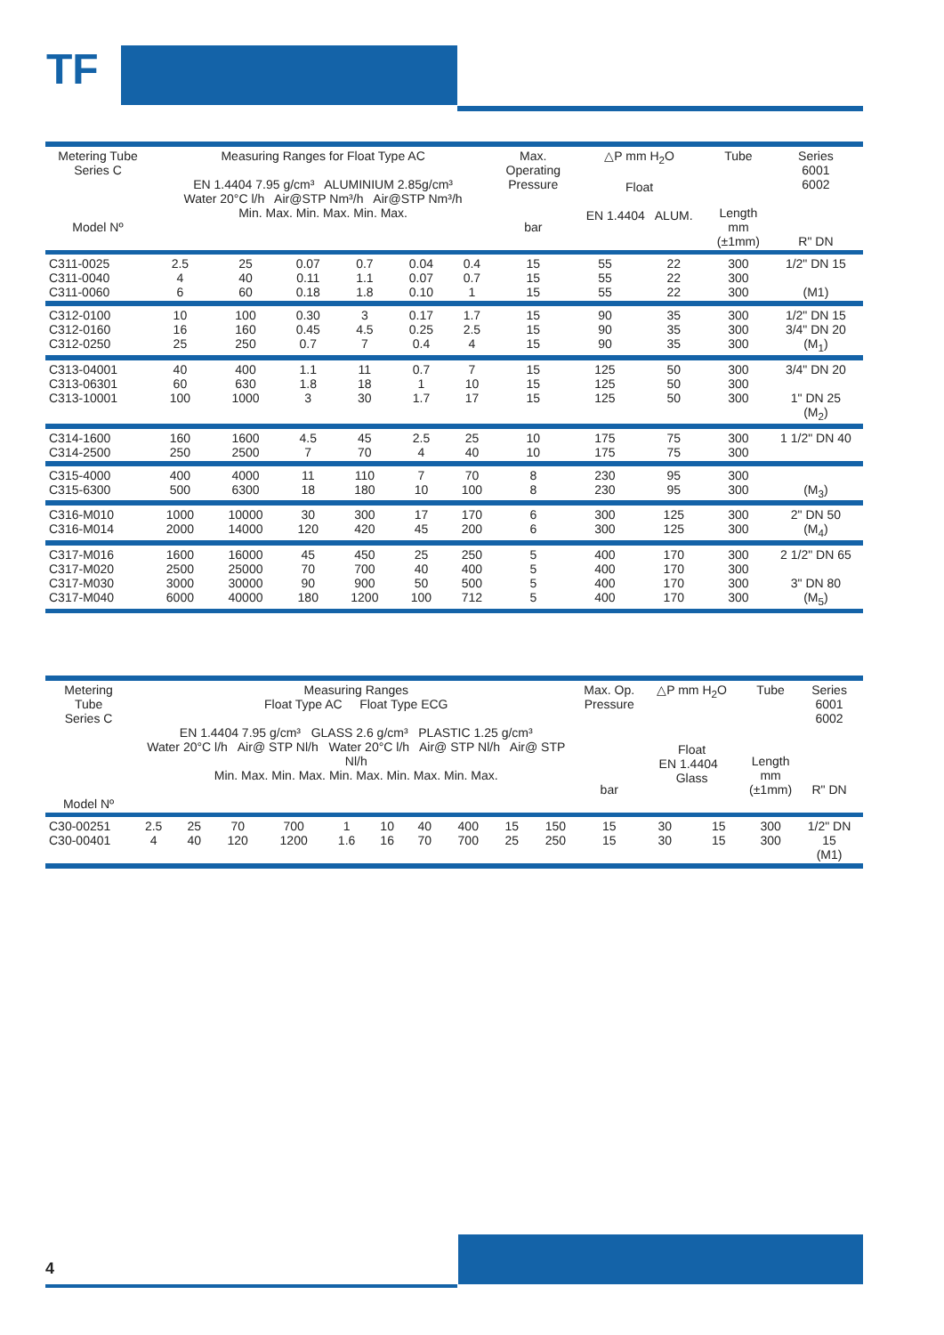TF
| Metering Tube Series C Model Nº | Measuring Ranges for Float Type AC EN 1.4404 7.95 g/cm³ ALUMINIUM 2.85g/cm³ Water 20°C l/h Air@STP Nm³/h Air@STP Nm³/h Min. Max. Min. Max. Min. Max. | | | | | | Max. Operating Pressure bar | △P mm H<sub>2</sub>O Float EN 1.4404 ALUM. | | Tube Length mm (±1mm) | Series 6001 6002 R" DN |
| --- | --- | --- | --- | --- | --- | --- | --- | --- | --- | --- | --- |
| C311-0025 C311-0040 C311-0060 | 2.5 4 6 | 25 40 60 | 0.07 0.11 0.18 | 0.7 1.1 1.8 | 0.04 0.07 0.10 | 0.4 0.7 1 | 15 15 15 | 55 55 55 | 22 22 22 | 300 300 300 | 1/2" DN 15 (M1) |
| C312-0100 C312-0160 C312-0250 | 10 16 25 | 100 160 250 | 0.30 0.45 0.7 | 3 4.5 7 | 0.17 0.25 0.4 | 1.7 2.5 4 | 15 15 15 | 90 90 90 | 35 35 35 | 300 300 300 | 1/2" DN 15 3/4" DN 20 (M<sub>1</sub>) |
| C313-04001 C313-06301 C313-10001 | 40 60 100 | 400 630 1000 | 1.1 1.8 3 | 11 18 30 | 0.7 1 1.7 | 7 10 17 | 15 15 15 | 125 125 125 | 50 50 50 | 300 300 300 | 3/4" DN 20 1" DN 25 (M<sub>2</sub>) |
| C314-1600 C314-2500 | 160 250 | 1600 2500 | 4.5 7 | 45 70 | 2.5 4 | 25 40 | 10 10 | 175 175 | 75 75 | 300 300 | 1 1/2" DN 40 |
| C315-4000 C315-6300 | 400 500 | 4000 6300 | 11 18 | 110 180 | 7 10 | 70 100 | 8 8 | 230 230 | 95 95 | 300 300 | (M<sub>3</sub>) |
| C316-M010 C316-M014 | 1000 2000 | 10000 14000 | 30 120 | 300 420 | 17 45 | 170 200 | 6 6 | 300 300 | 125 125 | 300 300 | 2" DN 50 (M<sub>4</sub>) |
| C317-M016 C317-M020 C317-M030 C317-M040 | 1600 2500 3000 6000 | 16000 25000 30000 40000 | 45 70 90 180 | 450 700 900 1200 | 25 40 50 100 | 250 400 500 712 | 5 5 5 5 | 400 400 400 400 | 170 170 170 170 | 300 300 300 300 | 2 1/2" DN 65 3" DN 80 (M<sub>5</sub>) |
| Metering Tube Series C Model Nº | Measuring Ranges Float Type AC Float Type ECG EN 1.4404 7.95 g/cm³ GLASS 2.6 g/cm³ PLASTIC 1.25 g/cm³ Water 20°C l/h Air@ STP Nl/h Water 20°C l/h Air@ STP Nl/h Air@ STP Nl/h Min. Max. Min. Max. Min. Max. Min. Max. Min. Max. | | | | | | | | | | Max. Op. Pressure bar | △P mm H<sub>2</sub>O Float EN 1.4404 Glass | | Tube Length mm (±1mm) | Series 6001 6002 R" DN |
| --- | --- | --- | --- | --- | --- | --- | --- | --- | --- | --- | --- | --- | --- | --- | --- |
| C30-00251 C30-00401 | 2.5 4 | 25 40 | 70 120 | 700 1200 | 1 1.6 | 10 16 | 40 70 | 400 700 | 15 25 | 150 250 | 15 15 | 30 30 | 15 15 | 300 300 | 1/2" DN 15 (M1) |
4